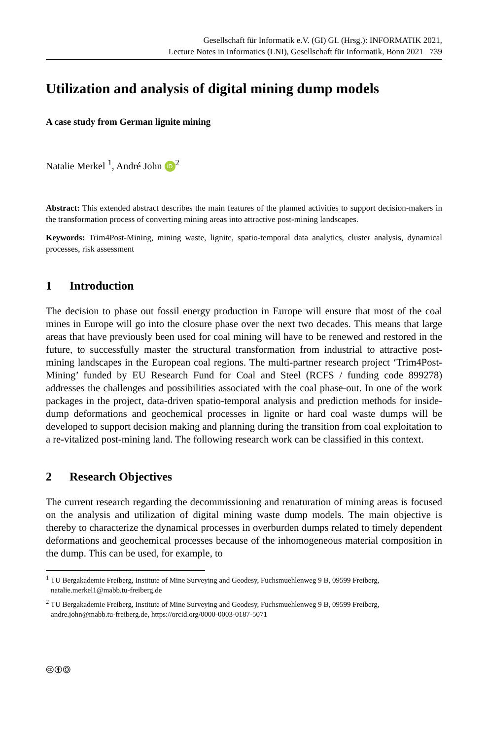Gesellschaft für Informatik e.V. (GI) GI. (Hrsg.): INFORMATIK 2021,
Lecture Notes in Informatics (LNI), Gesellschaft für Informatik, Bonn 2021 739
Utilization and analysis of digital mining dump models
A case study from German lignite mining
Natalie Merkel <sup>1</sup>, André John iD<sup>2</sup>
Abstract: This extended abstract describes the main features of the planned activities to support decision-makers in the transformation process of converting mining areas into attractive post-mining landscapes.
Keywords: Trim4Post-Mining, mining waste, lignite, spatio-temporal data analytics, cluster analysis, dynamical processes, risk assessment
1 Introduction
The decision to phase out fossil energy production in Europe will ensure that most of the coal mines in Europe will go into the closure phase over the next two decades. This means that large areas that have previously been used for coal mining will have to be renewed and restored in the future, to successfully master the structural transformation from industrial to attractive post-mining landscapes in the European coal regions. The multi-partner research project ‘Trim4Post-Mining’ funded by EU Research Fund for Coal and Steel (RCFS / funding code 899278) addresses the challenges and possibilities associated with the coal phase-out. In one of the work packages in the project, data-driven spatio-temporal analysis and prediction methods for inside-dump deformations and geochemical processes in lignite or hard coal waste dumps will be developed to support decision making and planning during the transition from coal exploitation to a re-vitalized post-mining land. The following research work can be classified in this context.
2 Research Objectives
The current research regarding the decommissioning and renaturation of mining areas is focused on the analysis and utilization of digital mining waste dump models. The main objective is thereby to characterize the dynamical processes in overburden dumps related to timely dependent deformations and geochemical processes because of the inhomogeneous material composition in the dump. This can be used, for example, to
<sup>1</sup> TU Bergakademie Freiberg, Institute of Mine Surveying and Geodesy, Fuchsmuehlenweg 9 B, 09599 Freiberg, natalie.merkel1@mabb.tu-freiberg.de
<sup>2</sup> TU Bergakademie Freiberg, Institute of Mine Surveying and Geodesy, Fuchsmuehlenweg 9 B, 09599 Freiberg, andre.john@mabb.tu-freiberg.de, https://orcid.org/0000-0003-0187-5071
🅭🅯🄎